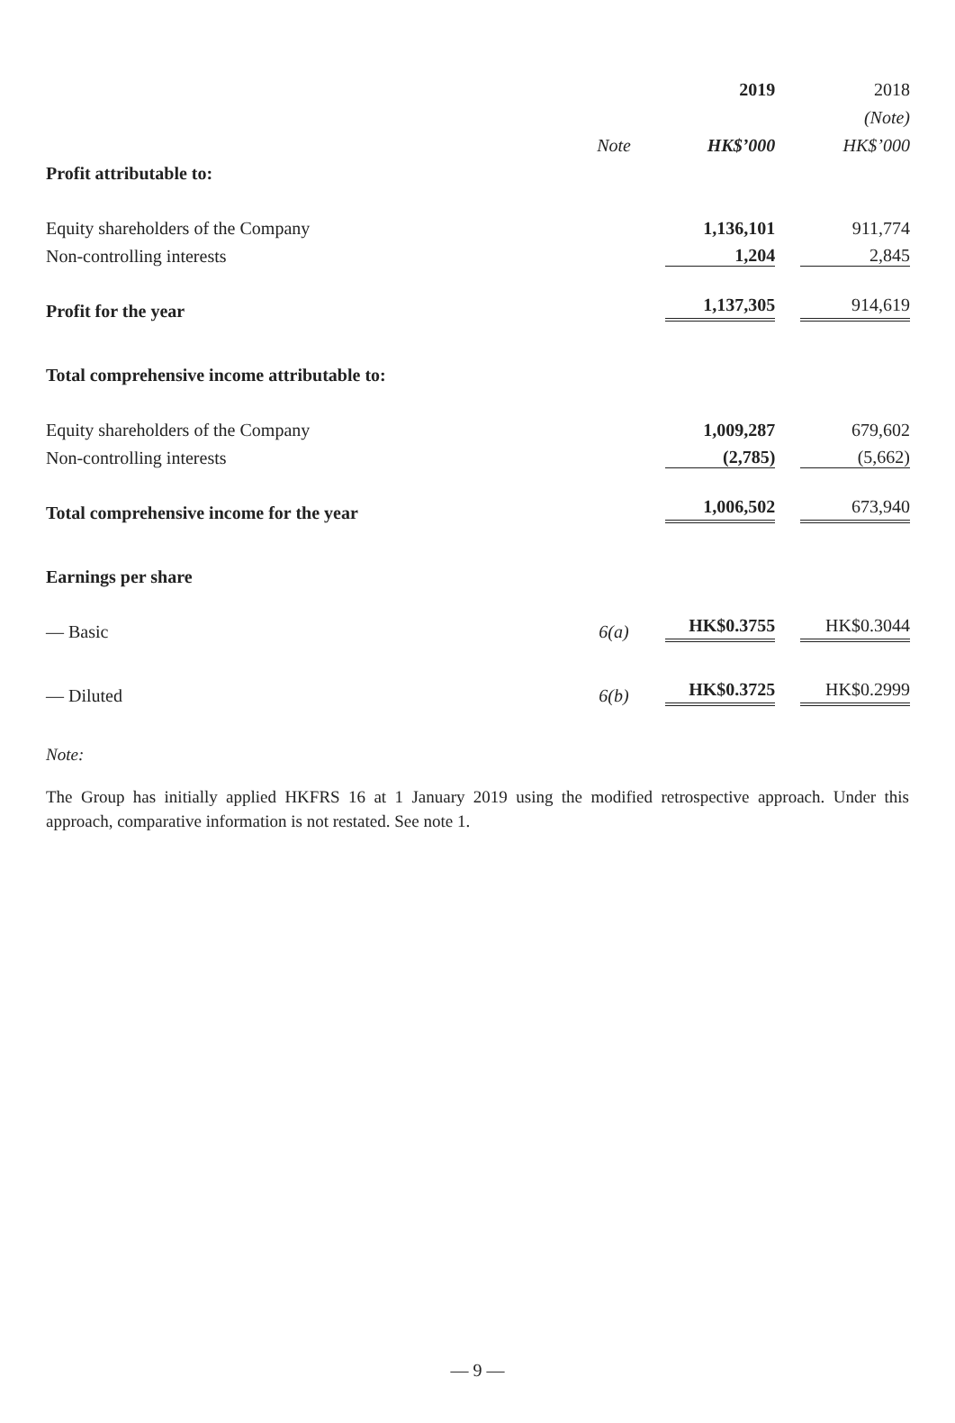| | | 2019 | 2018 |
| | | | (Note) |
| | Note | HK$’000 | HK$’000 |
| Profit attributable to: | | | |
| Equity shareholders of the Company | | 1,136,101 | 911,774 |
| Non-controlling interests | | 1,204 | 2,845 |
| Profit for the year | | 1,137,305 | 914,619 |
| Total comprehensive income attributable to: | | | |
| Equity shareholders of the Company | | 1,009,287 | 679,602 |
| Non-controlling interests | | (2,785) | (5,662) |
| Total comprehensive income for the year | | 1,006,502 | 673,940 |
| Earnings per share | | | |
| — Basic | 6(a) | HK$0.3755 | HK$0.3044 |
| — Diluted | 6(b) | HK$0.3725 | HK$0.2999 |
Note:
The Group has initially applied HKFRS 16 at 1 January 2019 using the modified retrospective approach. Under this approach, comparative information is not restated. See note 1.
— 9 —